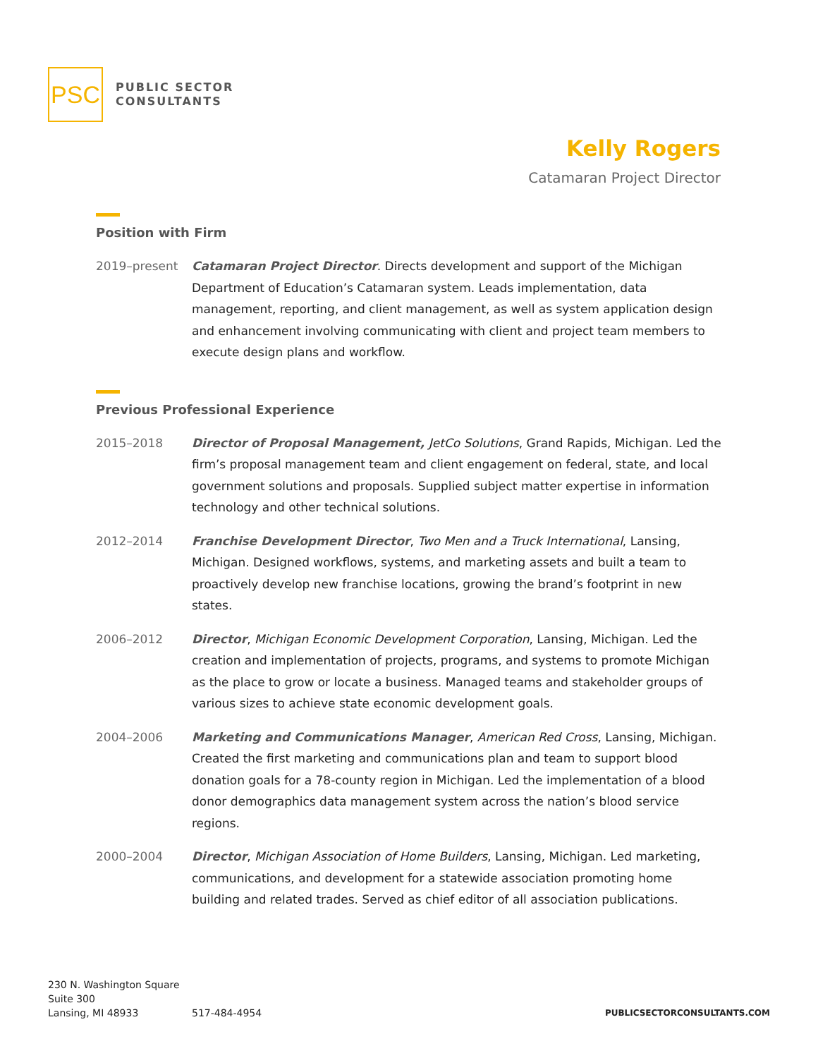PSC
PUBLIC SECTOR
CONSULTANTS
Kelly Rogers
Catamaran Project Director
Position with Firm
2019–present Catamaran Project Director. Directs development and support of the Michigan Department of Education’s Catamaran system. Leads implementation, data management, reporting, and client management, as well as system application design and enhancement involving communicating with client and project team members to execute design plans and workflow.
Previous Professional Experience
2015–2018 Director of Proposal Management, JetCo Solutions, Grand Rapids, Michigan. Led the firm’s proposal management team and client engagement on federal, state, and local government solutions and proposals. Supplied subject matter expertise in information technology and other technical solutions.
2012–2014 Franchise Development Director, Two Men and a Truck International, Lansing, Michigan. Designed workflows, systems, and marketing assets and built a team to proactively develop new franchise locations, growing the brand’s footprint in new states.
2006–2012 Director, Michigan Economic Development Corporation, Lansing, Michigan. Led the creation and implementation of projects, programs, and systems to promote Michigan as the place to grow or locate a business. Managed teams and stakeholder groups of various sizes to achieve state economic development goals.
2004–2006 Marketing and Communications Manager, American Red Cross, Lansing, Michigan. Created the first marketing and communications plan and team to support blood donation goals for a 78-county region in Michigan. Led the implementation of a blood donor demographics data management system across the nation’s blood service regions.
2000–2004 Director, Michigan Association of Home Builders, Lansing, Michigan. Led marketing, communications, and development for a statewide association promoting home building and related trades. Served as chief editor of all association publications.
230 N. Washington Square
Suite 300
Lansing, MI 48933
517-484-4954
PUBLICSECTORCONSULTANTS.COM